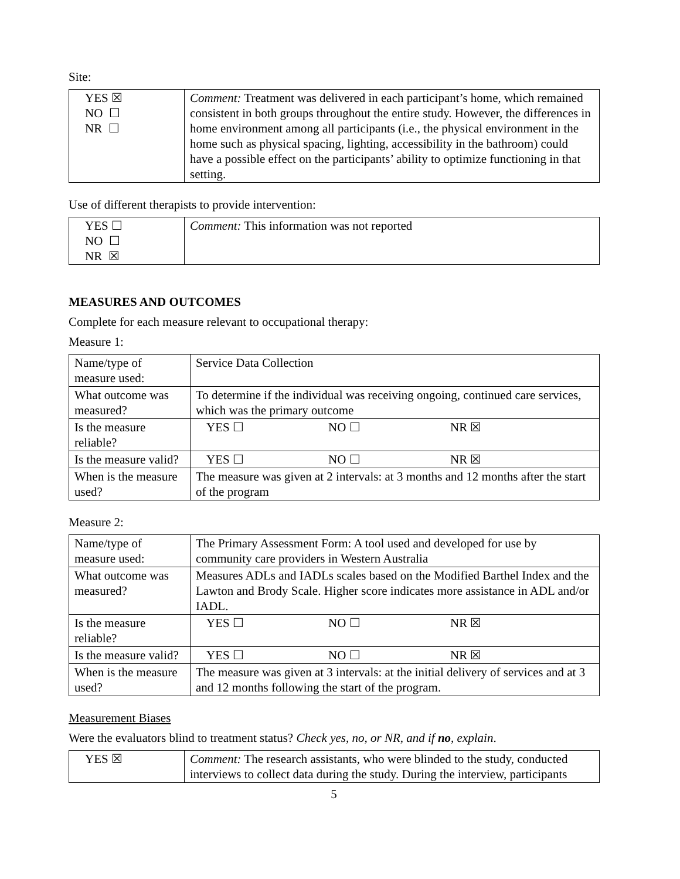Site:
| YES ☒ NO ☐ NR ☐ | Comment: Treatment was delivered in each participant’s home, which remained consistent in both groups throughout the entire study. However, the differences in home environment among all participants (i.e., the physical environment in the home such as physical spacing, lighting, accessibility in the bathroom) could have a possible effect on the participants’ ability to optimize functioning in that setting. |
Use of different therapists to provide intervention:
| YES ☐ NO ☐ NR ☒ | Comment: This information was not reported |
MEASURES AND OUTCOMES
Complete for each measure relevant to occupational therapy:
Measure 1:
| Name/type of measure used: | Service Data Collection |
| What outcome was measured? | To determine if the individual was receiving ongoing, continued care services, which was the primary outcome |
| Is the measure reliable? | YES ☐ NO ☐ NR ☒ |
| Is the measure valid? | YES ☐ NO ☐ NR ☒ |
| When is the measure used? | The measure was given at 2 intervals: at 3 months and 12 months after the start of the program |
Measure 2:
| Name/type of measure used: | The Primary Assessment Form: A tool used and developed for use by community care providers in Western Australia |
| What outcome was measured? | Measures ADLs and IADLs scales based on the Modified Barthel Index and the Lawton and Brody Scale. Higher score indicates more assistance in ADL and/or IADL. |
| Is the measure reliable? | YES ☐ NO ☐ NR ☒ |
| Is the measure valid? | YES ☐ NO ☐ NR ☒ |
| When is the measure used? | The measure was given at 3 intervals: at the initial delivery of services and at 3 and 12 months following the start of the program. |
Measurement Biases
Were the evaluators blind to treatment status? Check yes, no, or NR, and if no, explain.
| YES ☒ | Comment: The research assistants, who were blinded to the study, conducted interviews to collect data during the study. During the interview, participants |
5